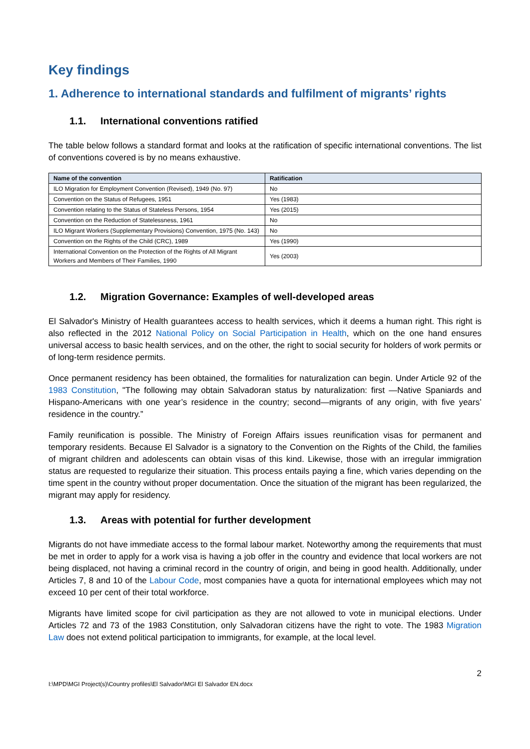Key findings
1. Adherence to international standards and fulfilment of migrants’ rights
1.1. International conventions ratified
The table below follows a standard format and looks at the ratification of specific international conventions. The list of conventions covered is by no means exhaustive.
| Name of the convention | Ratification |
| --- | --- |
| ILO Migration for Employment Convention (Revised), 1949 (No. 97) | No |
| Convention on the Status of Refugees, 1951 | Yes (1983) |
| Convention relating to the Status of Stateless Persons, 1954 | Yes (2015) |
| Convention on the Reduction of Statelessness, 1961 | No |
| ILO Migrant Workers (Supplementary Provisions) Convention, 1975 (No. 143) | No |
| Convention on the Rights of the Child (CRC), 1989 | Yes (1990) |
| International Convention on the Protection of the Rights of All Migrant Workers and Members of Their Families, 1990 | Yes (2003) |
1.2. Migration Governance: Examples of well-developed areas
El Salvador's Ministry of Health guarantees access to health services, which it deems a human right. This right is also reflected in the 2012 National Policy on Social Participation in Health, which on the one hand ensures universal access to basic health services, and on the other, the right to social security for holders of work permits or of long-term residence permits.
Once permanent residency has been obtained, the formalities for naturalization can begin. Under Article 92 of the 1983 Constitution, "The following may obtain Salvadoran status by naturalization: first —Native Spaniards and Hispano-Americans with one year’s residence in the country; second—migrants of any origin, with five years’ residence in the country.”
Family reunification is possible. The Ministry of Foreign Affairs issues reunification visas for permanent and temporary residents. Because El Salvador is a signatory to the Convention on the Rights of the Child, the families of migrant children and adolescents can obtain visas of this kind. Likewise, those with an irregular immigration status are requested to regularize their situation. This process entails paying a fine, which varies depending on the time spent in the country without proper documentation. Once the situation of the migrant has been regularized, the migrant may apply for residency.
1.3. Areas with potential for further development
Migrants do not have immediate access to the formal labour market. Noteworthy among the requirements that must be met in order to apply for a work visa is having a job offer in the country and evidence that local workers are not being displaced, not having a criminal record in the country of origin, and being in good health. Additionally, under Articles 7, 8 and 10 of the Labour Code, most companies have a quota for international employees which may not exceed 10 per cent of their total workforce.
Migrants have limited scope for civil participation as they are not allowed to vote in municipal elections. Under Articles 72 and 73 of the 1983 Constitution, only Salvadoran citizens have the right to vote. The 1983 Migration Law does not extend political participation to immigrants, for example, at the local level.
2
I:\MPD\MGI Project(s)\Country profiles\El Salvador\MGI El Salvador EN.docx